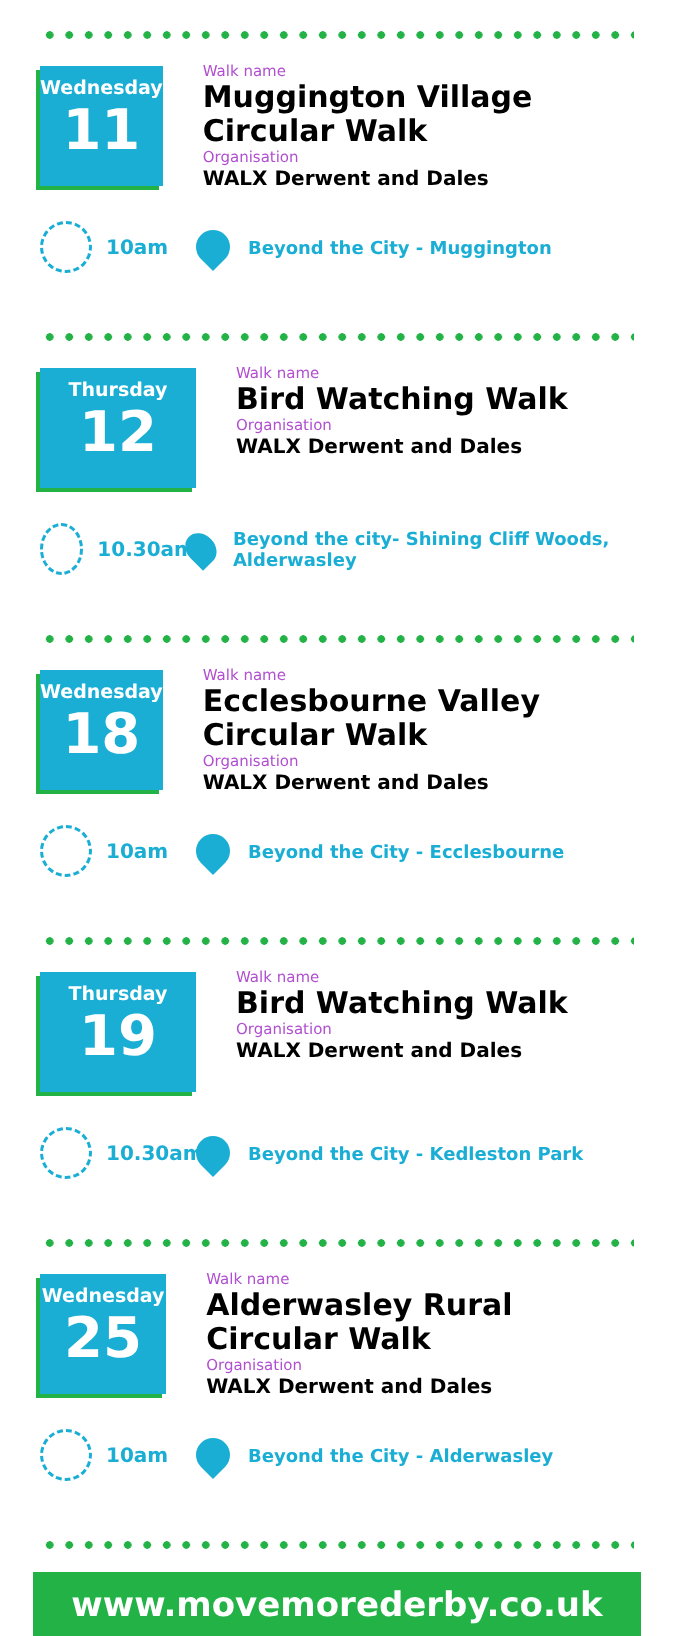Wednesday
11
Walk name
Muggington Village Circular Walk
Organisation
WALX Derwent and Dales
10am Beyond the City - Muggington
Thursday
12
Walk name
Bird Watching Walk
Organisation
WALX Derwent and Dales
10.30am
Beyond the city- Shining Cliff Woods, Alderwasley
Wednesday
18
Walk name
Ecclesbourne Valley Circular Walk
Organisation
WALX Derwent and Dales
10am Beyond the City - Ecclesbourne
Thursday
19
Walk name
Bird Watching Walk
Organisation
WALX Derwent and Dales
10.30am
Beyond the City - Kedleston Park
Wednesday
25
Walk name
Alderwasley Rural Circular Walk
Organisation
WALX Derwent and Dales
10am Beyond the City - Alderwasley
www.movemorederby.co.uk